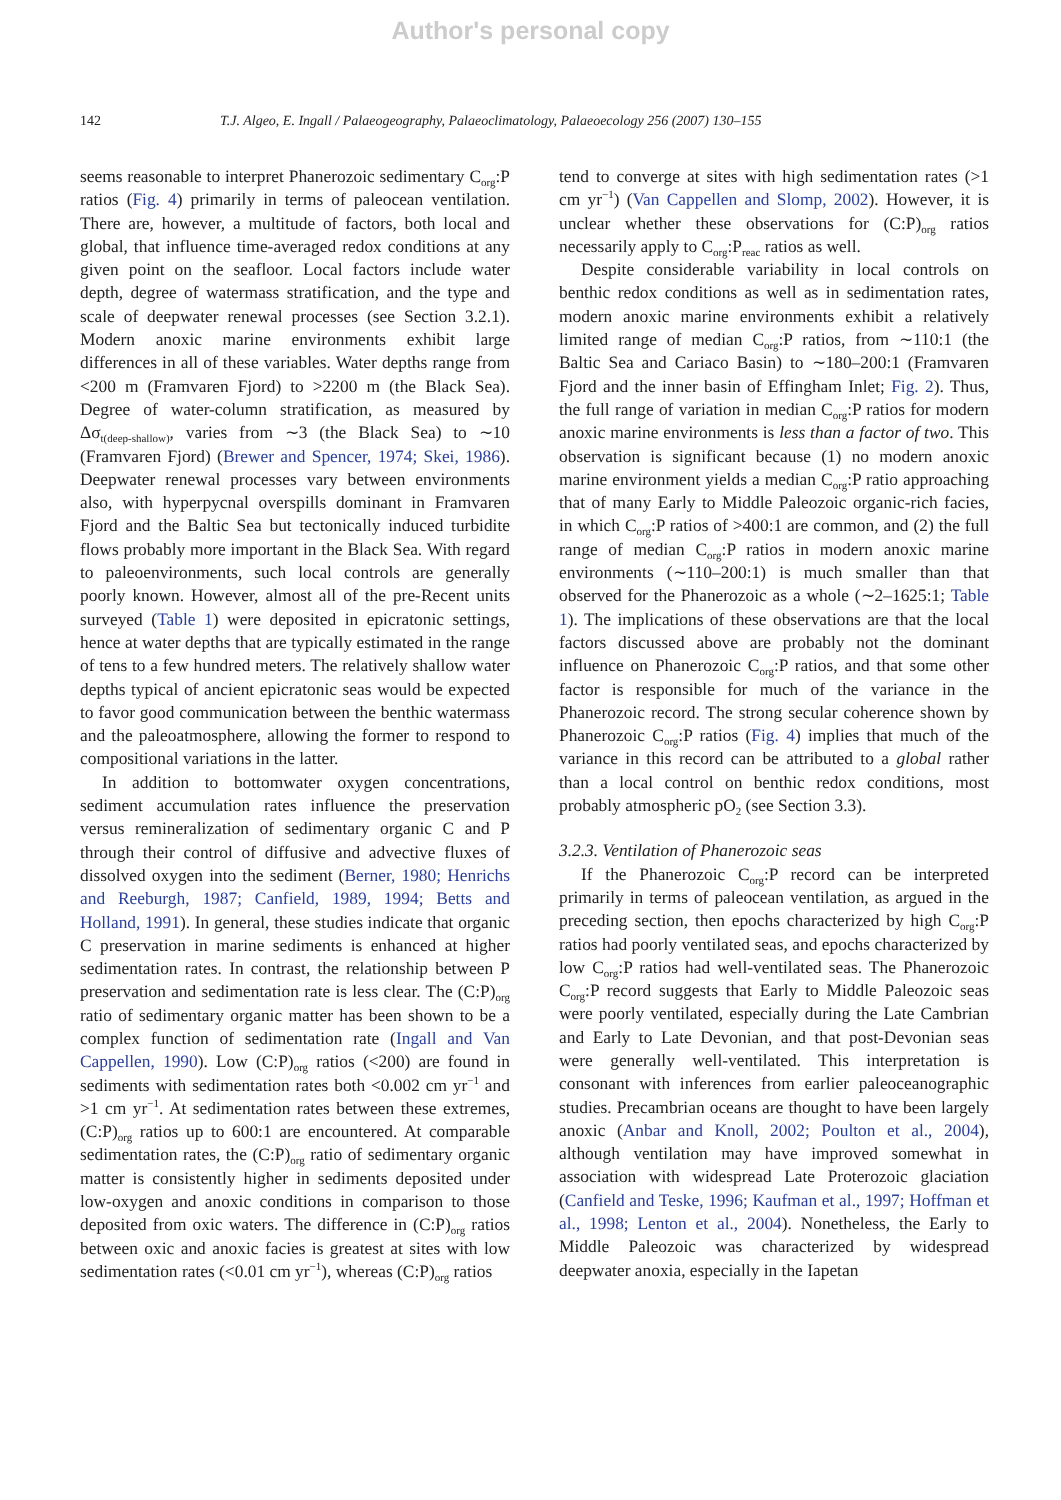Author's personal copy
142 T.J. Algeo, E. Ingall / Palaeogeography, Palaeoclimatology, Palaeoecology 256 (2007) 130–155
seems reasonable to interpret Phanerozoic sedimentary C<sub>org</sub>:P ratios (Fig. 4) primarily in terms of paleocean ventilation. There are, however, a multitude of factors, both local and global, that influence time-averaged redox conditions at any given point on the seafloor. Local factors include water depth, degree of watermass stratification, and the type and scale of deepwater renewal processes (see Section 3.2.1). Modern anoxic marine environments exhibit large differences in all of these variables. Water depths range from <200 m (Framvaren Fjord) to >2200 m (the Black Sea). Degree of water-column stratification, as measured by Δσ<sub>t(deep-shallow)</sub>, varies from ∼3 (the Black Sea) to ∼10 (Framvaren Fjord) (Brewer and Spencer, 1974; Skei, 1986). Deepwater renewal processes vary between environments also, with hyperpycnal overspills dominant in Framvaren Fjord and the Baltic Sea but tectonically induced turbidite flows probably more important in the Black Sea. With regard to paleoenvironments, such local controls are generally poorly known. However, almost all of the pre-Recent units surveyed (Table 1) were deposited in epicratonic settings, hence at water depths that are typically estimated in the range of tens to a few hundred meters. The relatively shallow water depths typical of ancient epicratonic seas would be expected to favor good communication between the benthic watermass and the paleoatmosphere, allowing the former to respond to compositional variations in the latter.
In addition to bottomwater oxygen concentrations, sediment accumulation rates influence the preservation versus remineralization of sedimentary organic C and P through their control of diffusive and advective fluxes of dissolved oxygen into the sediment (Berner, 1980; Henrichs and Reeburgh, 1987; Canfield, 1989, 1994; Betts and Holland, 1991). In general, these studies indicate that organic C preservation in marine sediments is enhanced at higher sedimentation rates. In contrast, the relationship between P preservation and sedimentation rate is less clear. The (C:P)<sub>org</sub> ratio of sedimentary organic matter has been shown to be a complex function of sedimentation rate (Ingall and Van Cappellen, 1990). Low (C:P)<sub>org</sub> ratios (<200) are found in sediments with sedimentation rates both <0.002 cm yr<sup>−1</sup> and >1 cm yr<sup>−1</sup>. At sedimentation rates between these extremes, (C:P)<sub>org</sub> ratios up to 600:1 are encountered. At comparable sedimentation rates, the (C:P)<sub>org</sub> ratio of sedimentary organic matter is consistently higher in sediments deposited under low-oxygen and anoxic conditions in comparison to those deposited from oxic waters. The difference in (C:P)<sub>org</sub> ratios between oxic and anoxic facies is greatest at sites with low sedimentation rates (<0.01 cm yr<sup>−1</sup>), whereas (C:P)<sub>org</sub> ratios
tend to converge at sites with high sedimentation rates (>1 cm yr<sup>−1</sup>) (Van Cappellen and Slomp, 2002). However, it is unclear whether these observations for (C:P)<sub>org</sub> ratios necessarily apply to C<sub>org</sub>:P<sub>reac</sub> ratios as well.
Despite considerable variability in local controls on benthic redox conditions as well as in sedimentation rates, modern anoxic marine environments exhibit a relatively limited range of median C<sub>org</sub>:P ratios, from ∼110:1 (the Baltic Sea and Cariaco Basin) to ∼180–200:1 (Framvaren Fjord and the inner basin of Effingham Inlet; Fig. 2). Thus, the full range of variation in median C<sub>org</sub>:P ratios for modern anoxic marine environments is less than a factor of two. This observation is significant because (1) no modern anoxic marine environment yields a median C<sub>org</sub>:P ratio approaching that of many Early to Middle Paleozoic organic-rich facies, in which C<sub>org</sub>:P ratios of >400:1 are common, and (2) the full range of median C<sub>org</sub>:P ratios in modern anoxic marine environments (∼110–200:1) is much smaller than that observed for the Phanerozoic as a whole (∼2–1625:1; Table 1). The implications of these observations are that the local factors discussed above are probably not the dominant influence on Phanerozoic C<sub>org</sub>:P ratios, and that some other factor is responsible for much of the variance in the Phanerozoic record. The strong secular coherence shown by Phanerozoic C<sub>org</sub>:P ratios (Fig. 4) implies that much of the variance in this record can be attributed to a global rather than a local control on benthic redox conditions, most probably atmospheric pO<sub>2</sub> (see Section 3.3).
3.2.3. Ventilation of Phanerozoic seas
If the Phanerozoic C<sub>org</sub>:P record can be interpreted primarily in terms of paleocean ventilation, as argued in the preceding section, then epochs characterized by high C<sub>org</sub>:P ratios had poorly ventilated seas, and epochs characterized by low C<sub>org</sub>:P ratios had well-ventilated seas. The Phanerozoic C<sub>org</sub>:P record suggests that Early to Middle Paleozoic seas were poorly ventilated, especially during the Late Cambrian and Early to Late Devonian, and that post-Devonian seas were generally well-ventilated. This interpretation is consonant with inferences from earlier paleoceanographic studies. Precambrian oceans are thought to have been largely anoxic (Anbar and Knoll, 2002; Poulton et al., 2004), although ventilation may have improved somewhat in association with widespread Late Proterozoic glaciation (Canfield and Teske, 1996; Kaufman et al., 1997; Hoffman et al., 1998; Lenton et al., 2004). Nonetheless, the Early to Middle Paleozoic was characterized by widespread deepwater anoxia, especially in the Iapetan